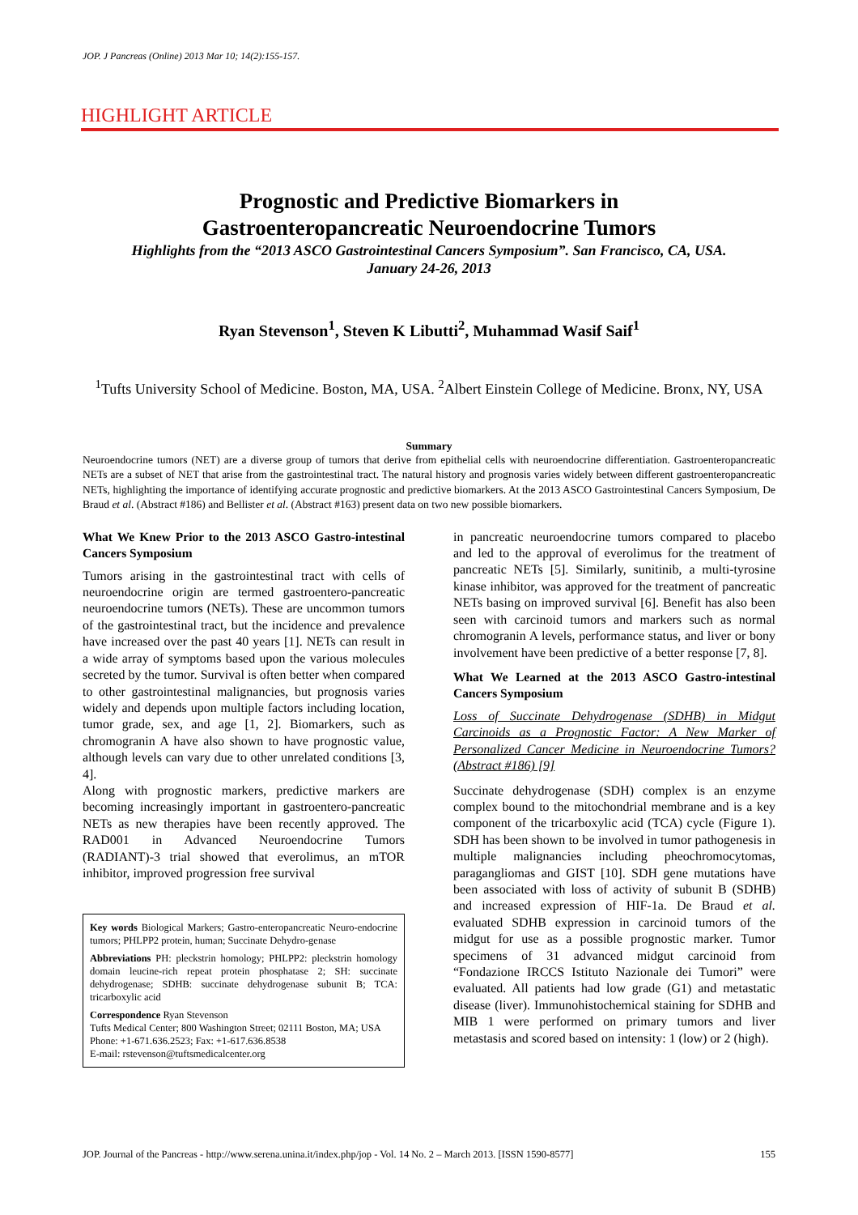JOP. J Pancreas (Online) 2013 Mar 10; 14(2):155-157.
HIGHLIGHT ARTICLE
Prognostic and Predictive Biomarkers in
Gastroenteropancreatic Neuroendocrine Tumors
Highlights from the “2013 ASCO Gastrointestinal Cancers Symposium”. San Francisco, CA, USA.
January 24-26, 2013
Ryan Stevenson<sup>1</sup>, Steven K Libutti<sup>2</sup>, Muhammad Wasif Saif<sup>1</sup>
<sup>1</sup> Tufts University School of Medicine. Boston, MA, USA. <sup>2</sup>Albert Einstein College of Medicine. Bronx, NY, USA
Summary
Neuroendocrine tumors (NET) are a diverse group of tumors that derive from epithelial cells with neuroendocrine differentiation. Gastroenteropancreatic NETs are a subset of NET that arise from the gastrointestinal tract. The natural history and prognosis varies widely between different gastroenteropancreatic NETs, highlighting the importance of identifying accurate prognostic and predictive biomarkers. At the 2013 ASCO Gastrointestinal Cancers Symposium, De Braud et al. (Abstract #186) and Bellister et al. (Abstract #163) present data on two new possible biomarkers.
What We Knew Prior to the 2013 ASCO Gastro-intestinal Cancers Symposium
Tumors arising in the gastrointestinal tract with cells of neuroendocrine origin are termed gastroentero-pancreatic neuroendocrine tumors (NETs). These are uncommon tumors of the gastrointestinal tract, but the incidence and prevalence have increased over the past 40 years [1]. NETs can result in a wide array of symptoms based upon the various molecules secreted by the tumor. Survival is often better when compared to other gastrointestinal malignancies, but prognosis varies widely and depends upon multiple factors including location, tumor grade, sex, and age [1, 2]. Biomarkers, such as chromogranin A have also shown to have prognostic value, although levels can vary due to other unrelated conditions [3, 4].
Along with prognostic markers, predictive markers are becoming increasingly important in gastroentero-pancreatic NETs as new therapies have been recently approved. The RAD001 in Advanced Neuroendocrine Tumors (RADIANT)-3 trial showed that everolimus, an mTOR inhibitor, improved progression free survival
Key words Biological Markers; Gastro-enteropancreatic Neuro-endocrine tumors; PHLPP2 protein, human; Succinate Dehydro-genase
Abbreviations PH: pleckstrin homology; PHLPP2: pleckstrin homology domain leucine-rich repeat protein phosphatase 2; SH: succinate dehydrogenase; SDHB: succinate dehydrogenase subunit B; TCA: tricarboxylic acid
Correspondence Ryan Stevenson
Tufts Medical Center; 800 Washington Street; 02111 Boston, MA; USA
Phone: +1-671.636.2523; Fax: +1-617.636.8538
E-mail: rstevenson@tuftsmedicalcenter.org
in pancreatic neuroendocrine tumors compared to placebo and led to the approval of everolimus for the treatment of pancreatic NETs [5]. Similarly, sunitinib, a multi-tyrosine kinase inhibitor, was approved for the treatment of pancreatic NETs basing on improved survival [6]. Benefit has also been seen with carcinoid tumors and markers such as normal chromogranin A levels, performance status, and liver or bony involvement have been predictive of a better response [7, 8].
What We Learned at the 2013 ASCO Gastro-intestinal Cancers Symposium
Loss of Succinate Dehydrogenase (SDHB) in Midgut Carcinoids as a Prognostic Factor: A New Marker of Personalized Cancer Medicine in Neuroendocrine Tumors? (Abstract #186) [9]
Succinate dehydrogenase (SDH) complex is an enzyme complex bound to the mitochondrial membrane and is a key component of the tricarboxylic acid (TCA) cycle (Figure 1). SDH has been shown to be involved in tumor pathogenesis in multiple malignancies including pheochromocytomas, paragangliomas and GIST [10]. SDH gene mutations have been associated with loss of activity of subunit B (SDHB) and increased expression of HIF-1a. De Braud et al. evaluated SDHB expression in carcinoid tumors of the midgut for use as a possible prognostic marker. Tumor specimens of 31 advanced midgut carcinoid from “Fondazione IRCCS Istituto Nazionale dei Tumori” were evaluated. All patients had low grade (G1) and metastatic disease (liver). Immunohistochemical staining for SDHB and MIB 1 were performed on primary tumors and liver metastasis and scored based on intensity: 1 (low) or 2 (high).
JOP. Journal of the Pancreas - http://www.serena.unina.it/index.php/jop - Vol. 14 No. 2 – March 2013. [ISSN 1590-8577] 155